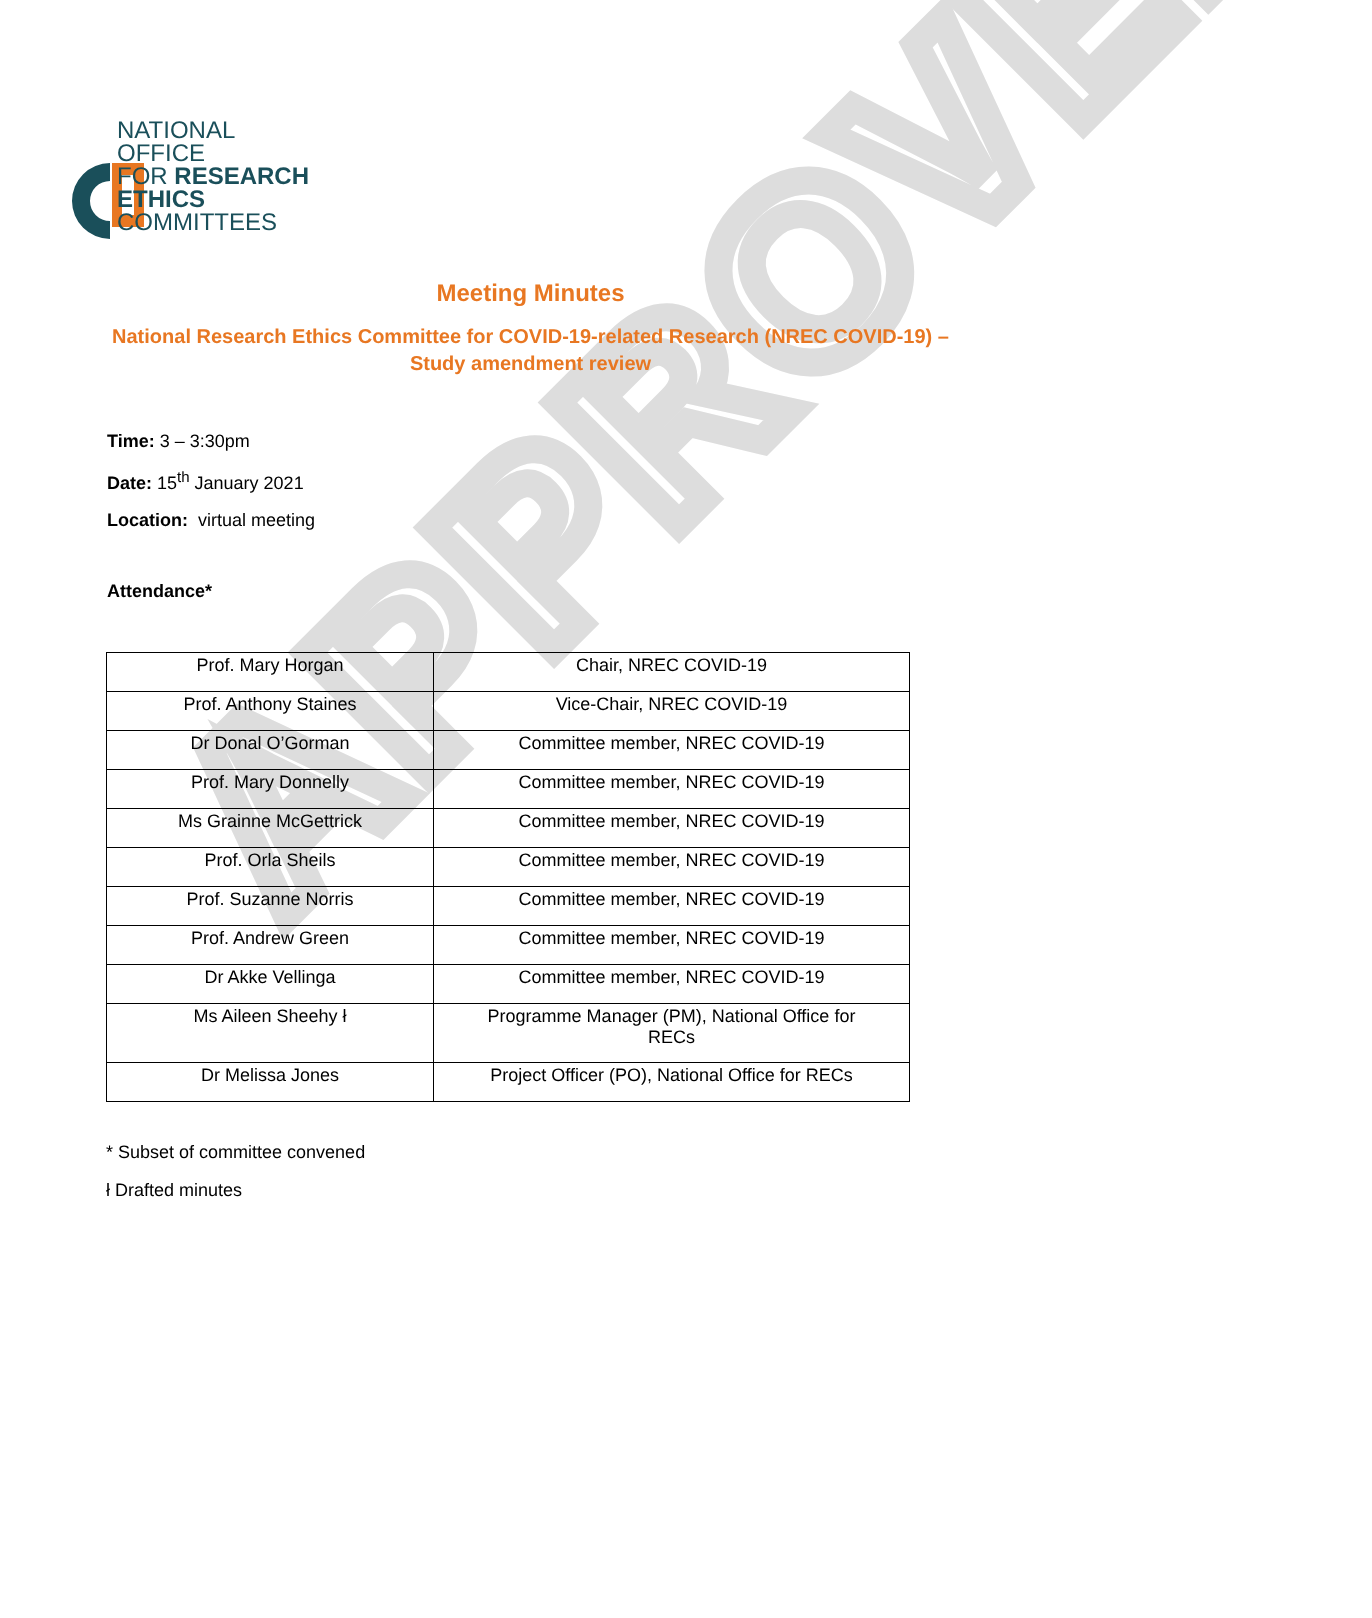APPROVED
NATIONAL
OFFICE
FOR RESEARCH
ETHICS
COMMITTEES
Meeting Minutes
National Research Ethics Committee for COVID-19-related Research (NREC COVID-19) – Study amendment review
Time: 3 – 3:30pm
Date: 15<sup>th</sup> January 2021
Location: virtual meeting
Attendance*
| Prof. Mary Horgan | Chair, NREC COVID-19 |
| Prof. Anthony Staines | Vice-Chair, NREC COVID-19 |
| Dr Donal O’Gorman | Committee member, NREC COVID-19 |
| Prof. Mary Donnelly | Committee member, NREC COVID-19 |
| Ms Grainne McGettrick | Committee member, NREC COVID-19 |
| Prof. Orla Sheils | Committee member, NREC COVID-19 |
| Prof. Suzanne Norris | Committee member, NREC COVID-19 |
| Prof. Andrew Green | Committee member, NREC COVID-19 |
| Dr Akke Vellinga | Committee member, NREC COVID-19 |
| Ms Aileen Sheehy ł | Programme Manager (PM), National Office for RECs |
| Dr Melissa Jones | Project Officer (PO), National Office for RECs |
* Subset of committee convened
ł Drafted minutes